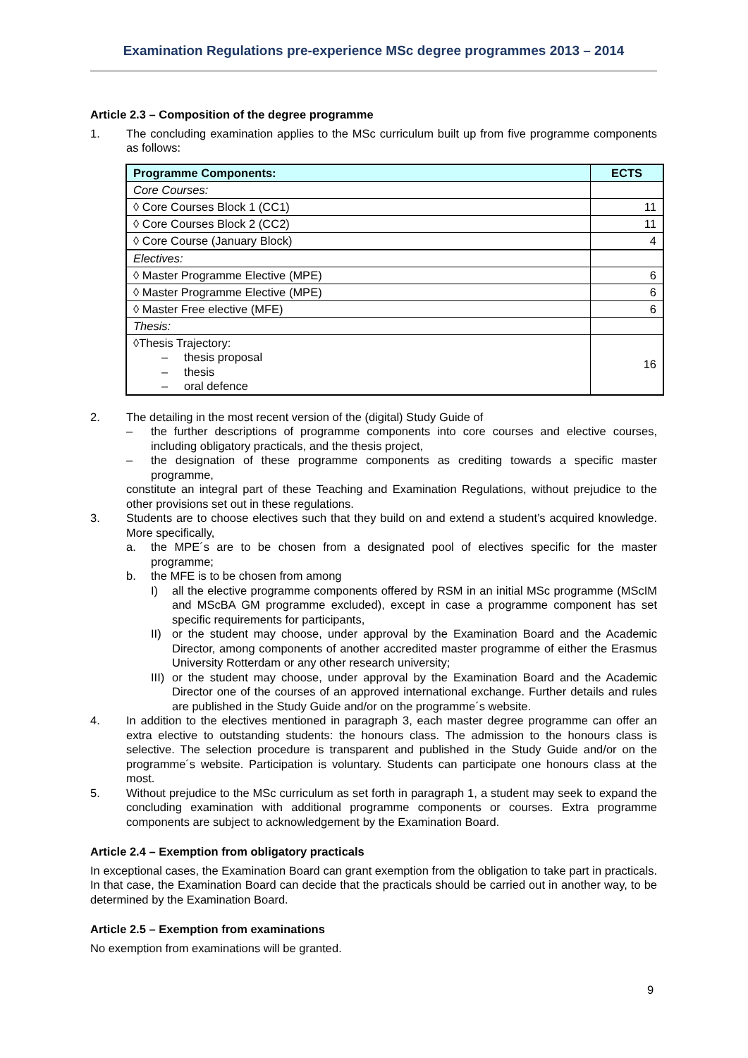Examination Regulations pre-experience MSc degree programmes 2013 – 2014
Article 2.3 – Composition of the degree programme
1. The concluding examination applies to the MSc curriculum built up from five programme components as follows:
| Programme Components: | ECTS |
| --- | --- |
| Core Courses: | |
| ◊ Core Courses Block 1 (CC1) | 11 |
| ◊ Core Courses Block 2 (CC2) | 11 |
| ◊ Core Course (January Block) | 4 |
| Electives: | |
| ◊ Master Programme Elective (MPE) | 6 |
| ◊ Master Programme Elective (MPE) | 6 |
| ◊ Master Free elective (MFE) | 6 |
| Thesis: | |
| ◊Thesis Trajectory: – thesis proposal – thesis – oral defence | 16 |
2. The detailing in the most recent version of the (digital) Study Guide of
– the further descriptions of programme components into core courses and elective courses, including obligatory practicals, and the thesis project,
– the designation of these programme components as crediting towards a specific master programme,
constitute an integral part of these Teaching and Examination Regulations, without prejudice to the other provisions set out in these regulations.
3. Students are to choose electives such that they build on and extend a student’s acquired knowledge. More specifically,
a. the MPE´s are to be chosen from a designated pool of electives specific for the master programme;
b. the MFE is to be chosen from among
I) all the elective programme components offered by RSM in an initial MSc programme (MScIM and MScBA GM programme excluded), except in case a programme component has set specific requirements for participants,
II) or the student may choose, under approval by the Examination Board and the Academic Director, among components of another accredited master programme of either the Erasmus University Rotterdam or any other research university;
III) or the student may choose, under approval by the Examination Board and the Academic Director one of the courses of an approved international exchange. Further details and rules are published in the Study Guide and/or on the programme´s website.
4. In addition to the electives mentioned in paragraph 3, each master degree programme can offer an extra elective to outstanding students: the honours class. The admission to the honours class is selective. The selection procedure is transparent and published in the Study Guide and/or on the programme´s website. Participation is voluntary. Students can participate one honours class at the most.
5. Without prejudice to the MSc curriculum as set forth in paragraph 1, a student may seek to expand the concluding examination with additional programme components or courses. Extra programme components are subject to acknowledgement by the Examination Board.
Article 2.4 – Exemption from obligatory practicals
In exceptional cases, the Examination Board can grant exemption from the obligation to take part in practicals. In that case, the Examination Board can decide that the practicals should be carried out in another way, to be determined by the Examination Board.
Article 2.5 – Exemption from examinations
No exemption from examinations will be granted.
9